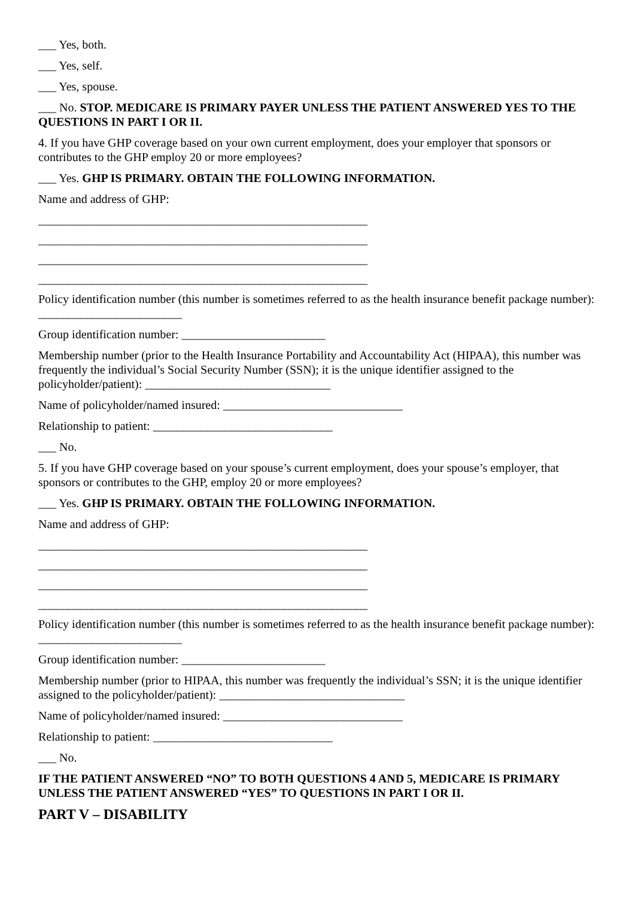___ Yes, both.
___ Yes, self.
___ Yes, spouse.
___ No. STOP. MEDICARE IS PRIMARY PAYER UNLESS THE PATIENT ANSWERED YES TO THE QUESTIONS IN PART I OR II.
4. If you have GHP coverage based on your own current employment, does your employer that sponsors or contributes to the GHP employ 20 or more employees?
___ Yes. GHP IS PRIMARY. OBTAIN THE FOLLOWING INFORMATION.
Name and address of GHP:
_______________________________________________________
_______________________________________________________
_______________________________________________________
_______________________________________________________
Policy identification number (this number is sometimes referred to as the health insurance benefit package number): ________________________
Group identification number: ________________________
Membership number (prior to the Health Insurance Portability and Accountability Act (HIPAA), this number was frequently the individual’s Social Security Number (SSN); it is the unique identifier assigned to the policyholder/patient): _______________________________
Name of policyholder/named insured: ______________________________
Relationship to patient: ______________________________
___ No.
5. If you have GHP coverage based on your spouse’s current employment, does your spouse’s employer, that sponsors or contributes to the GHP, employ 20 or more employees?
___ Yes. GHP IS PRIMARY. OBTAIN THE FOLLOWING INFORMATION.
Name and address of GHP:
_______________________________________________________
_______________________________________________________
_______________________________________________________
_______________________________________________________
Policy identification number (this number is sometimes referred to as the health insurance benefit package number): ________________________
Group identification number: ________________________
Membership number (prior to HIPAA, this number was frequently the individual’s SSN; it is the unique identifier assigned to the policyholder/patient): _______________________________
Name of policyholder/named insured: ______________________________
Relationship to patient: ______________________________
___ No.
IF THE PATIENT ANSWERED “NO” TO BOTH QUESTIONS 4 AND 5, MEDICARE IS PRIMARY UNLESS THE PATIENT ANSWERED “YES” TO QUESTIONS IN PART I OR II.
PART V – DISABILITY